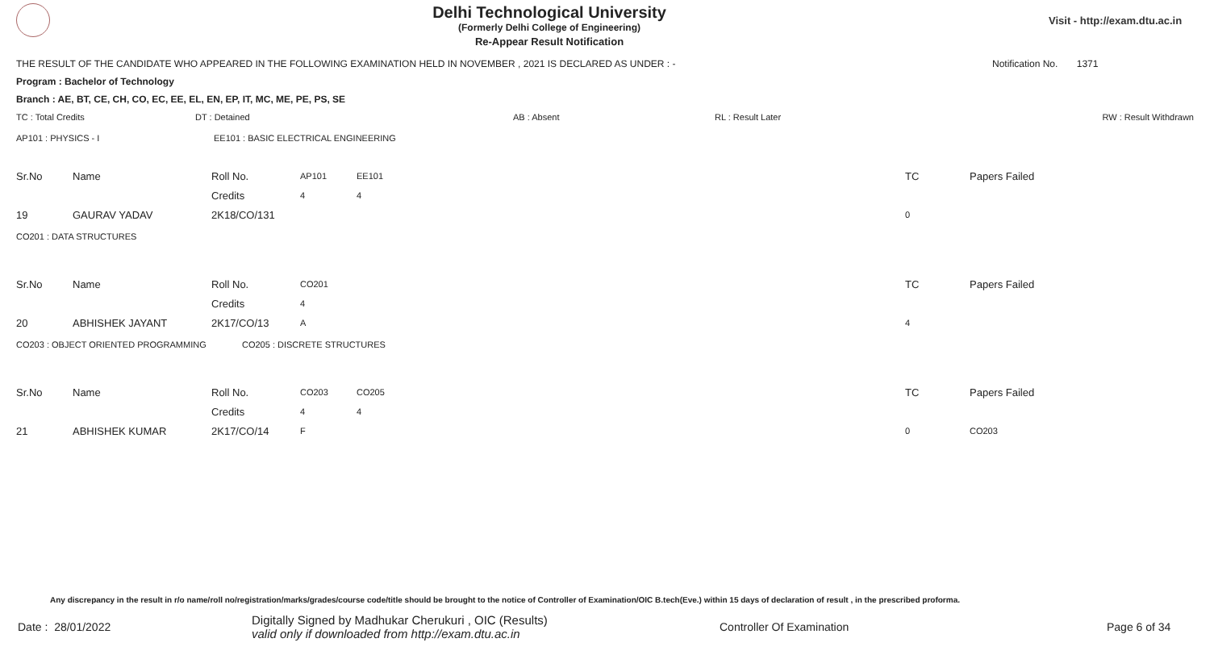Delhi Technological University
(Formerly Delhi College of Engineering)
Re-Appear Result Notification
Visit - http://exam.dtu.ac.in
THE RESULT OF THE CANDIDATE WHO APPEARED IN THE FOLLOWING EXAMINATION HELD IN NOVEMBER , 2021 IS DECLARED AS UNDER : - Notification No. 1371
Program : Bachelor of Technology
Branch : AE, BT, CE, CH, CO, EC, EE, EL, EN, EP, IT, MC, ME, PE, PS, SE
TC : Total Credits DT : Detained AB : Absent RL : Result Later RW : Result Withdrawn
AP101 : PHYSICS - I EE101 : BASIC ELECTRICAL ENGINEERING
| Sr.No | Name | Roll No. | AP101 | EE101 | TC | Papers Failed |
| | | Credits | 4 | 4 | | |
| 19 | GAURAV YADAV | 2K18/CO/131 | | | 0 | |
CO201 : DATA STRUCTURES
| Sr.No | Name | Roll No. | CO201 | | TC | Papers Failed |
| | | Credits | 4 | | | |
| 20 | ABHISHEK JAYANT | 2K17/CO/13 | A | | 4 | |
CO203 : OBJECT ORIENTED PROGRAMMING CO205 : DISCRETE STRUCTURES
| Sr.No | Name | Roll No. | CO203 | CO205 | TC | Papers Failed |
| | | Credits | 4 | 4 | | |
| 21 | ABHISHEK KUMAR | 2K17/CO/14 | F | | 0 | CO203 |
Any discrepancy in the result in r/o name/roll no/registration/marks/grades/course code/title should be brought to the notice of Controller of Examination/OIC B.tech(Eve.) within 15 days of declaration of result , in the prescribed proforma.
Date : 28/01/2022 Digitally Signed by Madhukar Cherukuri , OIC (Results)
valid only if downloaded from http://exam.dtu.ac.in Controller Of Examination Page 6 of 34